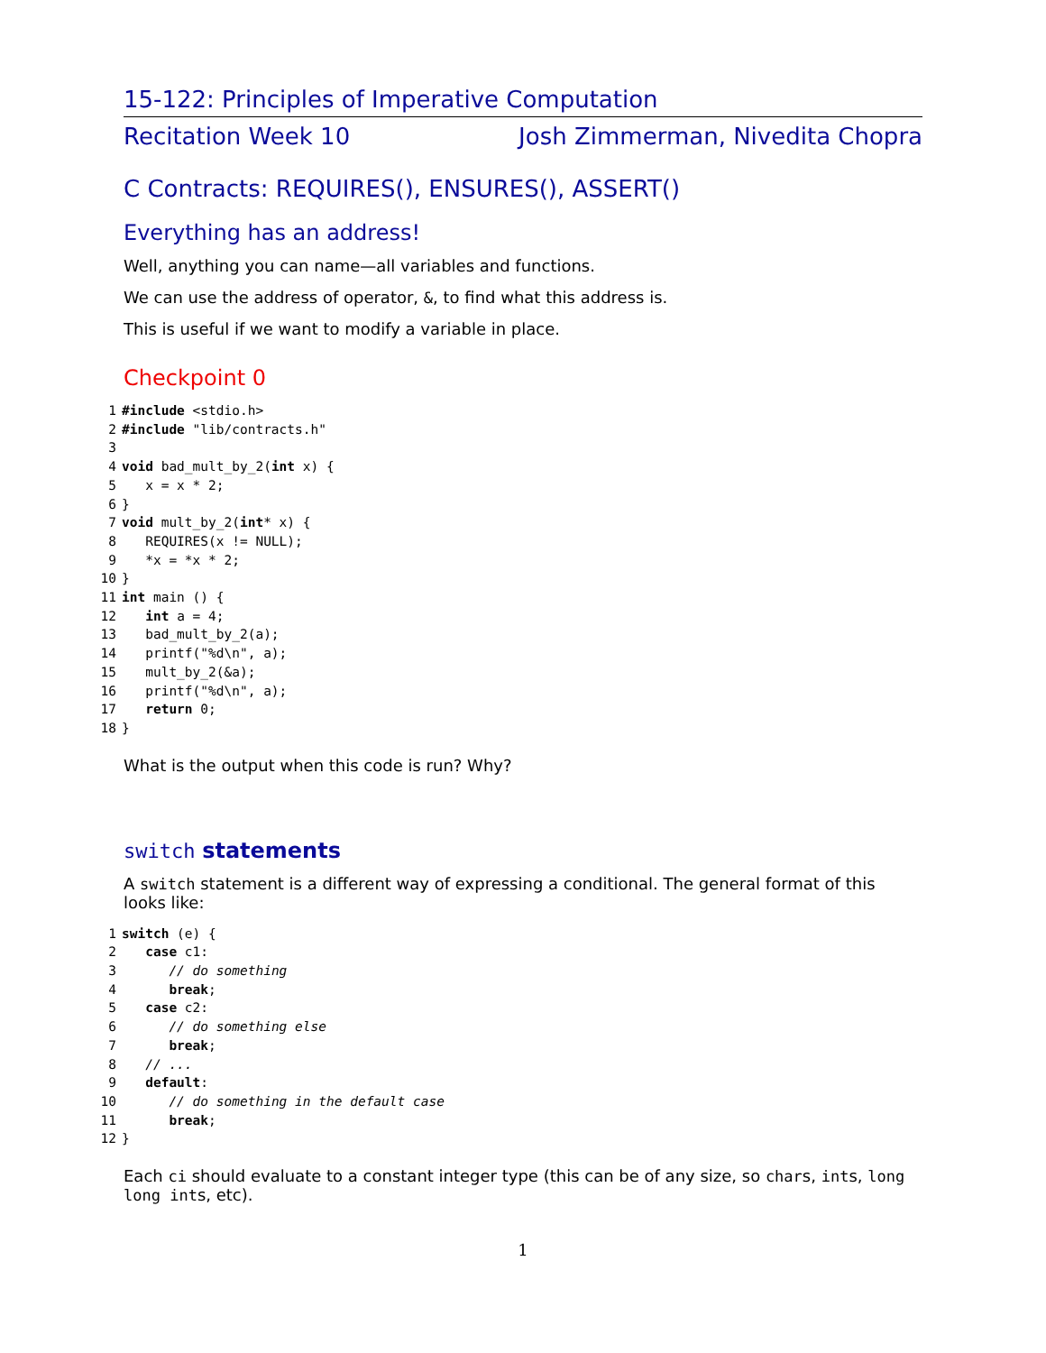15-122: Principles of Imperative Computation
Recitation Week 10 Josh Zimmerman, Nivedita Chopra
C Contracts: REQUIRES(), ENSURES(), ASSERT()
Everything has an address!
Well, anything you can name—all variables and functions.
We can use the address of operator, &, to find what this address is.
This is useful if we want to modify a variable in place.
Checkpoint 0
1#include <stdio.h>
2#include "lib/contracts.h"
3
4 void bad_mult_by_2(int x) {
5   x = x * 2;
6}
7 void mult_by_2(int* x) {
8   REQUIRES(x != NULL);
9   *x = *x * 2;
10}
11 int main () {
12   int a = 4;
13   bad_mult_by_2(a);
14   printf("%d\n", a);
15   mult_by_2(&a);
16   printf("%d\n", a);
17   return 0;
18}
What is the output when this code is run? Why?
switch statements
A switch statement is a different way of expressing a conditional. The general format of this looks like:
1 switch (e) {
2   case c1:
3      // do something
4      break;
5   case c2:
6      // do something else
7      break;
8   // ...
9   default:
10      // do something in the default case
11      break;
12}
Each ci should evaluate to a constant integer type (this can be of any size, so chars, ints, long long ints, etc).
1